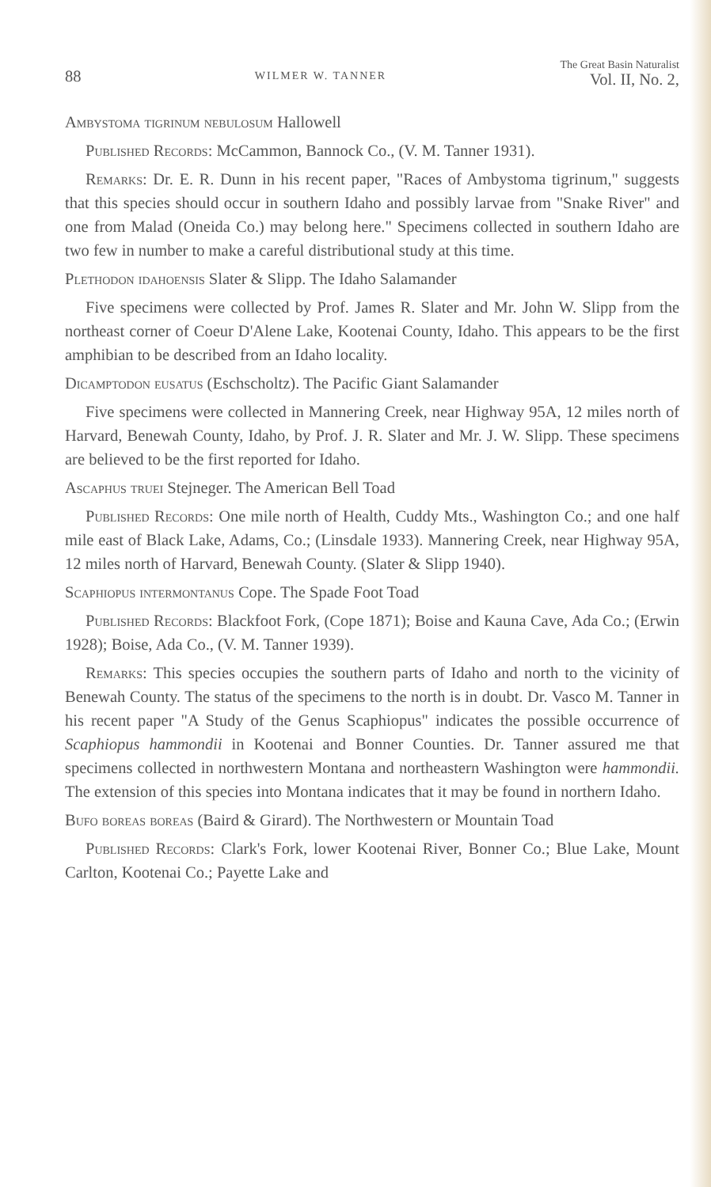88 WILMER W. TANNER The Great Basin Naturalist
Vol. II, No. 2,
Ambystoma tigrinum nebulosum Hallowell
Published Records: McCammon, Bannock Co., (V. M. Tanner 1931).
Remarks: Dr. E. R. Dunn in his recent paper, "Races of Ambystoma tigrinum," suggests that this species should occur in southern Idaho and possibly larvae from "Snake River" and one from Malad (Oneida Co.) may belong here." Specimens collected in southern Idaho are two few in number to make a careful distributional study at this time.
Plethodon idahoensis Slater & Slipp. The Idaho Salamander
Five specimens were collected by Prof. James R. Slater and Mr. John W. Slipp from the northeast corner of Coeur D'Alene Lake, Kootenai County, Idaho. This appears to be the first amphibian to be described from an Idaho locality.
Dicamptodon eusatus (Eschscholtz). The Pacific Giant Salamander
Five specimens were collected in Mannering Creek, near Highway 95A, 12 miles north of Harvard, Benewah County, Idaho, by Prof. J. R. Slater and Mr. J. W. Slipp. These specimens are believed to be the first reported for Idaho.
Ascaphus truei Stejneger. The American Bell Toad
Published Records: One mile north of Health, Cuddy Mts., Washington Co.; and one half mile east of Black Lake, Adams, Co.; (Linsdale 1933). Mannering Creek, near Highway 95A, 12 miles north of Harvard, Benewah County. (Slater & Slipp 1940).
Scaphiopus intermontanus Cope. The Spade Foot Toad
Published Records: Blackfoot Fork, (Cope 1871); Boise and Kauna Cave, Ada Co.; (Erwin 1928); Boise, Ada Co., (V. M. Tanner 1939).
Remarks: This species occupies the southern parts of Idaho and north to the vicinity of Benewah County. The status of the specimens to the north is in doubt. Dr. Vasco M. Tanner in his recent paper "A Study of the Genus Scaphiopus" indicates the possible occurrence of Scaphiopus hammondii in Kootenai and Bonner Counties. Dr. Tanner assured me that specimens collected in northwestern Montana and northeastern Washington were hammondii. The extension of this species into Montana indicates that it may be found in northern Idaho.
Bufo boreas boreas (Baird & Girard). The Northwestern or Mountain Toad
Published Records: Clark's Fork, lower Kootenai River, Bonner Co.; Blue Lake, Mount Carlton, Kootenai Co.; Payette Lake and